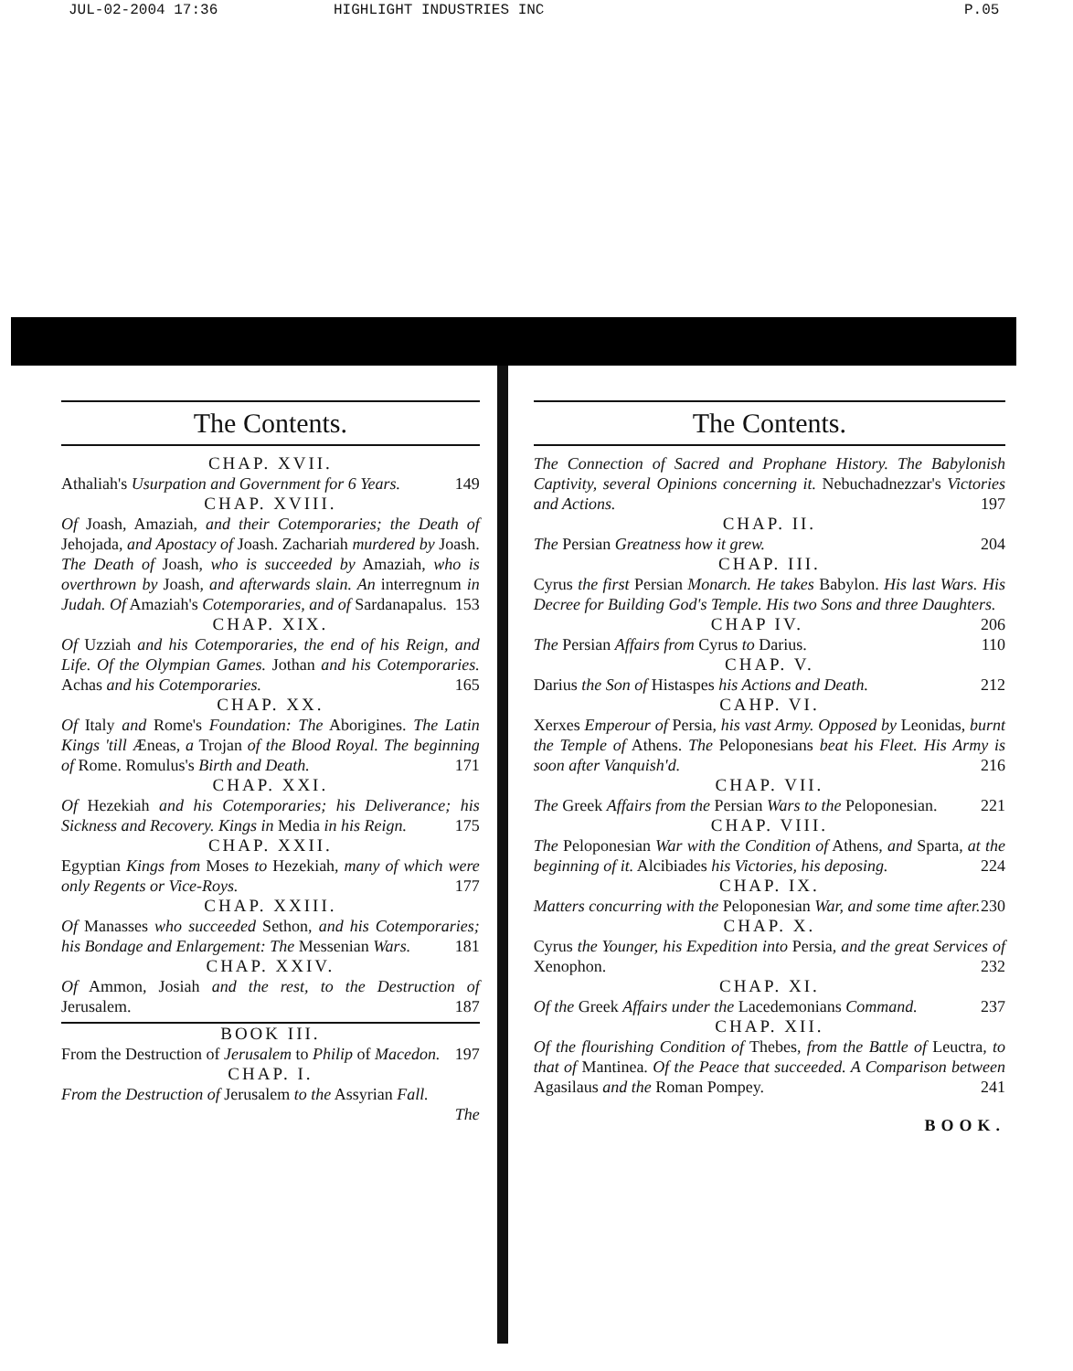JUL-02-2004 17:36 HIGHLIGHT INDUSTRIES INC P.05
The Contents.
CHAP. XVII.
Athaliah's Usurpation and Government for 6 Years. 149
CHAP. XVIII.
Of Joash, Amaziah, and their Cotemporaries; the Death of Jehojada, and Apostacy of Joash. Zachariah murdered by Joash. The Death of Joash, who is succeeded by Amaziah, who is overthrown by Joash, and afterwards slain. An interregnum in Judah. Of Amaziah's Cotemporaries, and of Sardanapalus. 153
CHAP. XIX.
Of Uzziah and his Cotemporaries, the end of his Reign, and Life. Of the Olympian Games. Jothan and his Cotemporaries. Achas and his Cotemporaries. 165
CHAP. XX.
Of Italy and Rome's Foundation: The Aborigines. The Latin Kings 'till Æneas, a Trojan of the Blood Royal. The beginning of Rome. Romulus's Birth and Death. 171
CHAP. XXI.
Of Hezekiah and his Cotemporaries; his Deliverance; his Sickness and Recovery. Kings in Media in his Reign. 175
CHAP. XXII.
Egyptian Kings from Moses to Hezekiah, many of which were only Regents or Vice-Roys. 177
CHAP. XXIII.
Of Manasses who succeeded Sethon, and his Cotemporaries; his Bondage and Enlargement: The Messenian Wars. 181
CHAP. XXIV.
Of Ammon, Josiah and the rest, to the Destruction of Jerusalem. 187
BOOK III.
From the Destruction of Jerusalem to Philip of Macedon. 197
CHAP. I.
From the Destruction of Jerusalem to the Assyrian Fall.
The
The Contents.
The Connection of Sacred and Prophane History. The Babylonish Captivity, several Opinions concerning it. Nebuchadnezzar's Victories and Actions. 197
CHAP. II.
The Persian Greatness how it grew. 204
CHAP. III.
Cyrus the first Persian Monarch. He takes Babylon. His last Wars. His Decree for Building God's Temple. His two Sons and three Daughters. 206
CHAP IV.
The Persian Affairs from Cyrus to Darius. 110
CHAP. V.
Darius the Son of Histaspes his Actions and Death. 212
CAHP. VI.
Xerxes Emperour of Persia, his vast Army. Opposed by Leonidas, burnt the Temple of Athens. The Peloponesians beat his Fleet. His Army is soon after Vanquish'd. 216
CHAP. VII.
The Greek Affairs from the Persian Wars to the Peloponesian. 221
CHAP. VIII.
The Peloponesian War with the Condition of Athens, and Sparta, at the beginning of it. Alcibiades his Victories, his deposing. 224
CHAP. IX.
Matters concurring with the Peloponesian War, and some time after. 230
CHAP. X.
Cyrus the Younger, his Expedition into Persia, and the great Services of Xenophon. 232
CHAP. XI.
Of the Greek Affairs under the Lacedemonians Command. 237
CHAP. XII.
Of the flourishing Condition of Thebes, from the Battle of Leuctra, to that of Mantinea. Of the Peace that succeeded. A Comparison between Agasilaus and the Roman Pompey. 241
BOOK.